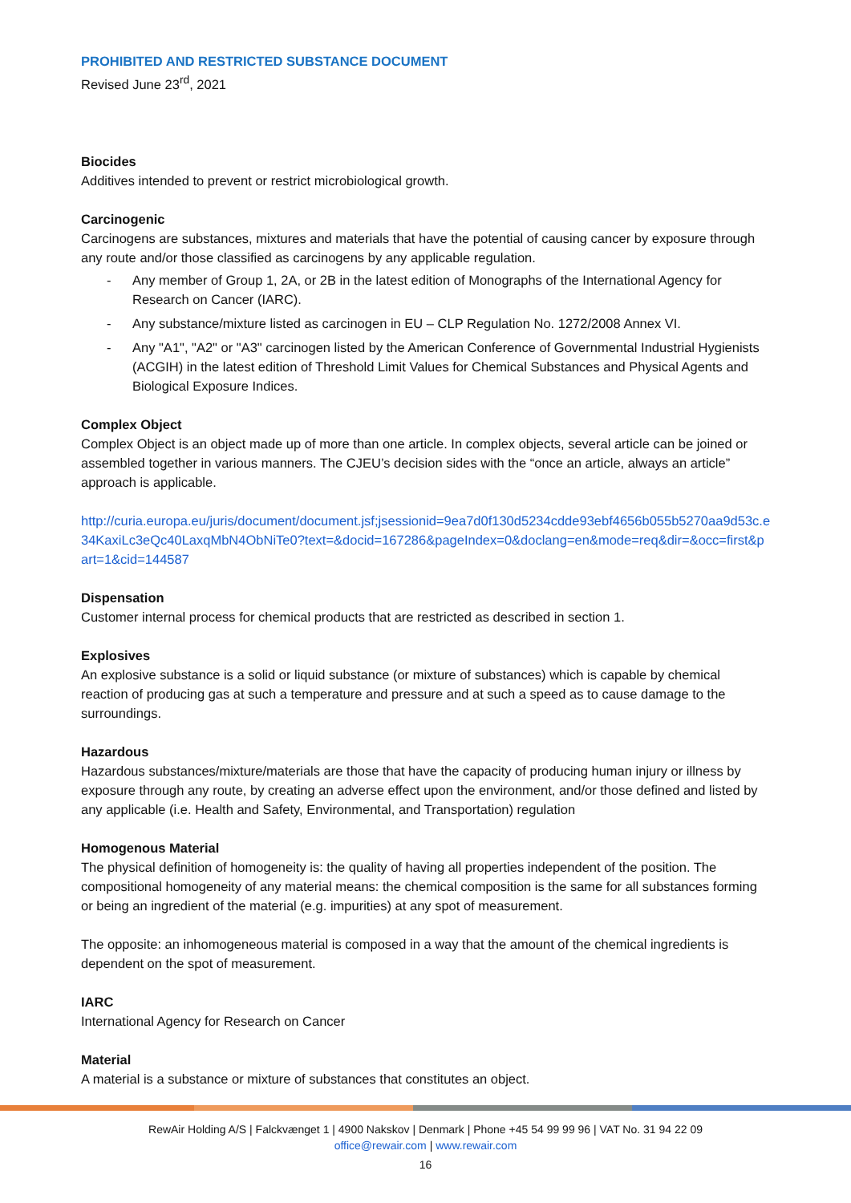PROHIBITED AND RESTRICTED SUBSTANCE DOCUMENT
Revised June 23<sup>rd</sup>, 2021
Biocides
Additives intended to prevent or restrict microbiological growth.
Carcinogenic
Carcinogens are substances, mixtures and materials that have the potential of causing cancer by exposure through any route and/or those classified as carcinogens by any applicable regulation.
- Any member of Group 1, 2A, or 2B in the latest edition of Monographs of the International Agency for Research on Cancer (IARC).
- Any substance/mixture listed as carcinogen in EU – CLP Regulation No. 1272/2008 Annex VI.
- Any "A1", "A2" or "A3" carcinogen listed by the American Conference of Governmental Industrial Hygienists (ACGIH) in the latest edition of Threshold Limit Values for Chemical Substances and Physical Agents and Biological Exposure Indices.
Complex Object
Complex Object is an object made up of more than one article. In complex objects, several article can be joined or assembled together in various manners. The CJEU’s decision sides with the “once an article, always an article” approach is applicable.
http://curia.europa.eu/juris/document/document.jsf;jsessionid=9ea7d0f130d5234cdde93ebf4656b055b5270aa9d53c.e34KaxiLc3eQc40LaxqMbN4ObNiTe0?text=&docid=167286&pageIndex=0&doclang=en&mode=req&dir=&occ=first&part=1&cid=144587
Dispensation
Customer internal process for chemical products that are restricted as described in section 1.
Explosives
An explosive substance is a solid or liquid substance (or mixture of substances) which is capable by chemical reaction of producing gas at such a temperature and pressure and at such a speed as to cause damage to the surroundings.
Hazardous
Hazardous substances/mixture/materials are those that have the capacity of producing human injury or illness by exposure through any route, by creating an adverse effect upon the environment, and/or those defined and listed by any applicable (i.e. Health and Safety, Environmental, and Transportation) regulation
Homogenous Material
The physical definition of homogeneity is: the quality of having all properties independent of the position. The compositional homogeneity of any material means: the chemical composition is the same for all substances forming or being an ingredient of the material (e.g. impurities) at any spot of measurement.
The opposite: an inhomogeneous material is composed in a way that the amount of the chemical ingredients is dependent on the spot of measurement.
IARC
International Agency for Research on Cancer
Material
A material is a substance or mixture of substances that constitutes an object.
RewAir Holding A/S | Falckvænget 1 | 4900 Nakskov | Denmark | Phone +45 54 99 99 96 | VAT No. 31 94 22 09
office@rewair.com | www.rewair.com
16